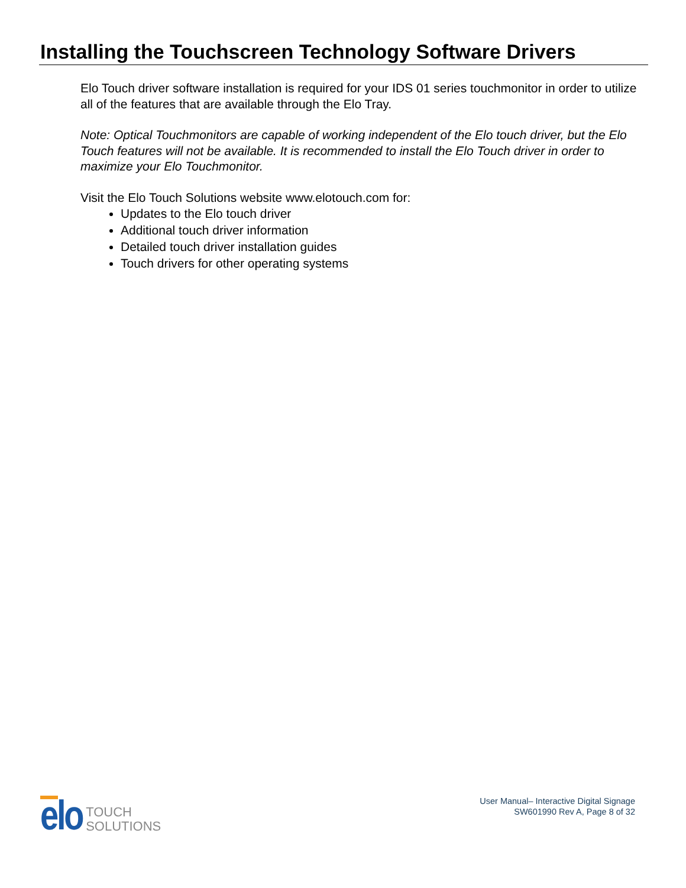Installing the Touchscreen Technology Software Drivers
Elo Touch driver software installation is required for your IDS 01 series touchmonitor in order to utilize all of the features that are available through the Elo Tray.
Note: Optical Touchmonitors are capable of working independent of the Elo touch driver, but the Elo Touch features will not be available. It is recommended to install the Elo Touch driver in order to maximize your Elo Touchmonitor.
Visit the Elo Touch Solutions website www.elotouch.com for:
Updates to the Elo touch driver
Additional touch driver information
Detailed touch driver installation guides
Touch drivers for other operating systems
elo TOUCH
SOLUTIONS
User Manual– Interactive Digital Signage
SW601990 Rev A, Page 8 of 32